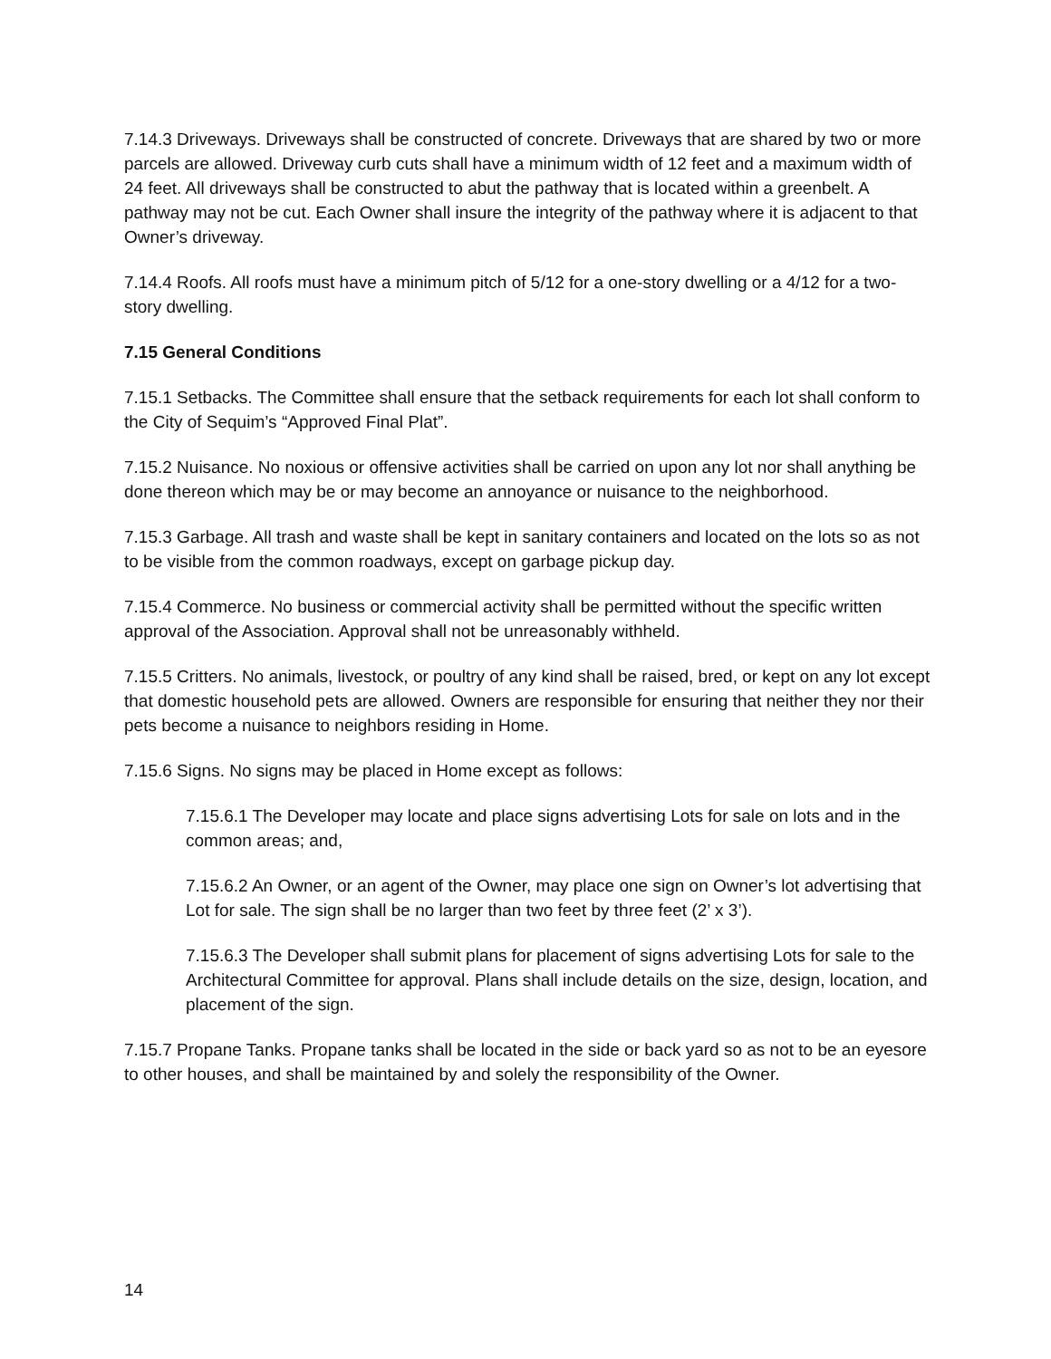7.14.3 Driveways. Driveways shall be constructed of concrete. Driveways that are shared by two or more parcels are allowed. Driveway curb cuts shall have a minimum width of 12 feet and a maximum width of 24 feet. All driveways shall be constructed to abut the pathway that is located within a greenbelt. A pathway may not be cut. Each Owner shall insure the integrity of the pathway where it is adjacent to that Owner’s driveway.
7.14.4 Roofs. All roofs must have a minimum pitch of 5/12 for a one-story dwelling or a 4/12 for a two-story dwelling.
7.15 General Conditions
7.15.1 Setbacks. The Committee shall ensure that the setback requirements for each lot shall conform to the City of Sequim’s “Approved Final Plat”.
7.15.2 Nuisance. No noxious or offensive activities shall be carried on upon any lot nor shall anything be done thereon which may be or may become an annoyance or nuisance to the neighborhood.
7.15.3 Garbage. All trash and waste shall be kept in sanitary containers and located on the lots so as not to be visible from the common roadways, except on garbage pickup day.
7.15.4 Commerce. No business or commercial activity shall be permitted without the specific written approval of the Association. Approval shall not be unreasonably withheld.
7.15.5 Critters. No animals, livestock, or poultry of any kind shall be raised, bred, or kept on any lot except that domestic household pets are allowed. Owners are responsible for ensuring that neither they nor their pets become a nuisance to neighbors residing in Home.
7.15.6 Signs. No signs may be placed in Home except as follows:
7.15.6.1 The Developer may locate and place signs advertising Lots for sale on lots and in the common areas; and,
7.15.6.2 An Owner, or an agent of the Owner, may place one sign on Owner’s lot advertising that Lot for sale. The sign shall be no larger than two feet by three feet (2’ x 3’).
7.15.6.3 The Developer shall submit plans for placement of signs advertising Lots for sale to the Architectural Committee for approval. Plans shall include details on the size, design, location, and placement of the sign.
7.15.7 Propane Tanks. Propane tanks shall be located in the side or back yard so as not to be an eyesore to other houses, and shall be maintained by and solely the responsibility of the Owner.
14